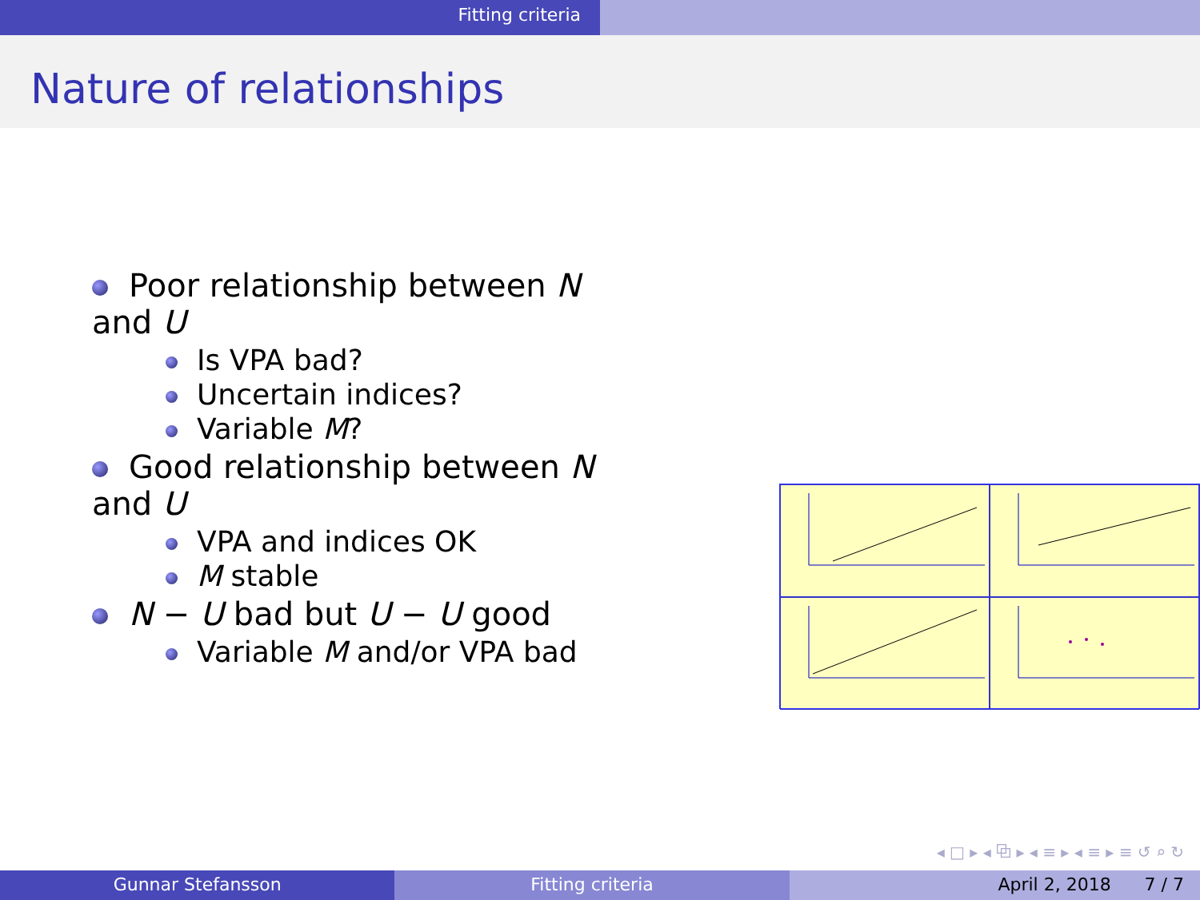Fitting criteria
Nature of relationships
Poor relationship between N and U
Is VPA bad?
Uncertain indices?
Variable M?
Good relationship between N and U
VPA and indices OK
M stable
N − U bad but U − U good
Variable M and/or VPA bad
◂ □ ▸ ◂ ⧉ ▸ ◂ ≡ ▸ ◂ ≡ ▸ ≡ ↺ ⌕ ↻
Gunnar Stefansson Fitting criteria April 2, 2018 7 / 7